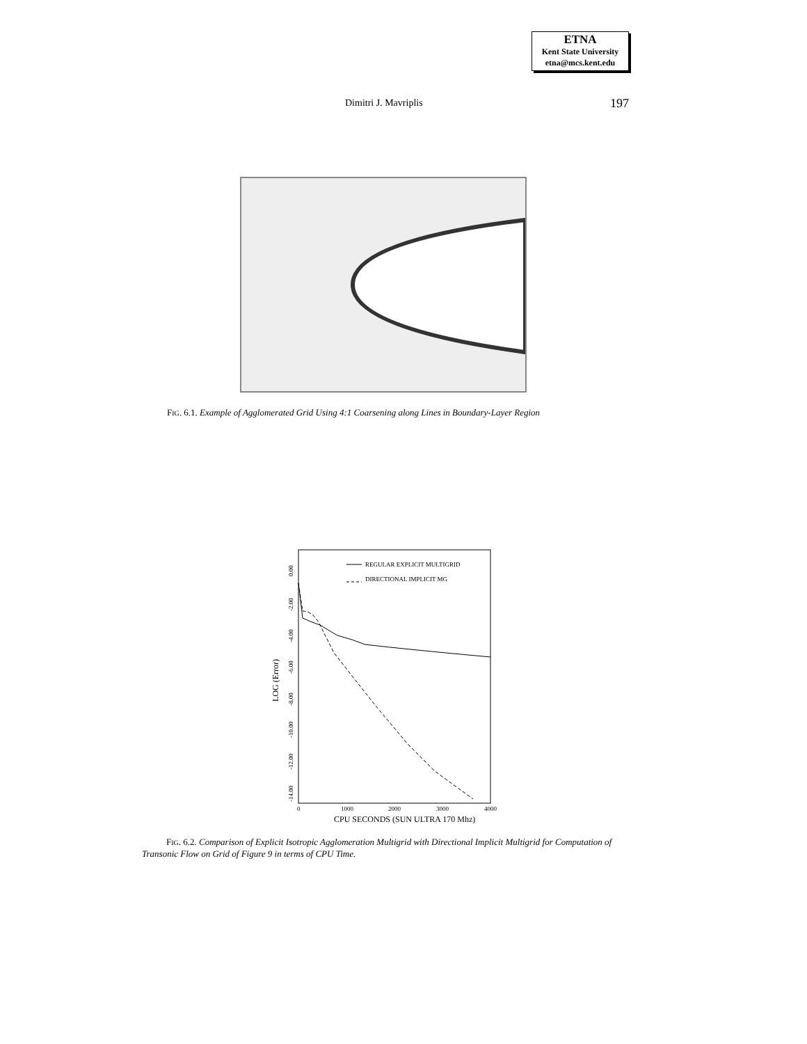ETNA
Kent State University
etna@mcs.kent.edu
Dimitri J. Mavriplis 197
FIG. 6.1. Example of Agglomerated Grid Using 4:1 Coarsening along Lines in Boundary-Layer Region
REGULAR EXPLICIT MULTIGRID
DIRECTIONAL IMPLICIT MG
0.00
-2.00
-4.00
-6.00
-8.00
-10.00
-12.00
-14.00
LOG (Error)
0
1000
2000
3000
4000
CPU SECONDS (SUN ULTRA 170 Mhz)
FIG. 6.2. Comparison of Explicit Isotropic Agglomeration Multigrid with Directional Implicit Multigrid for Computation of Transonic Flow on Grid of Figure 9 in terms of CPU Time.